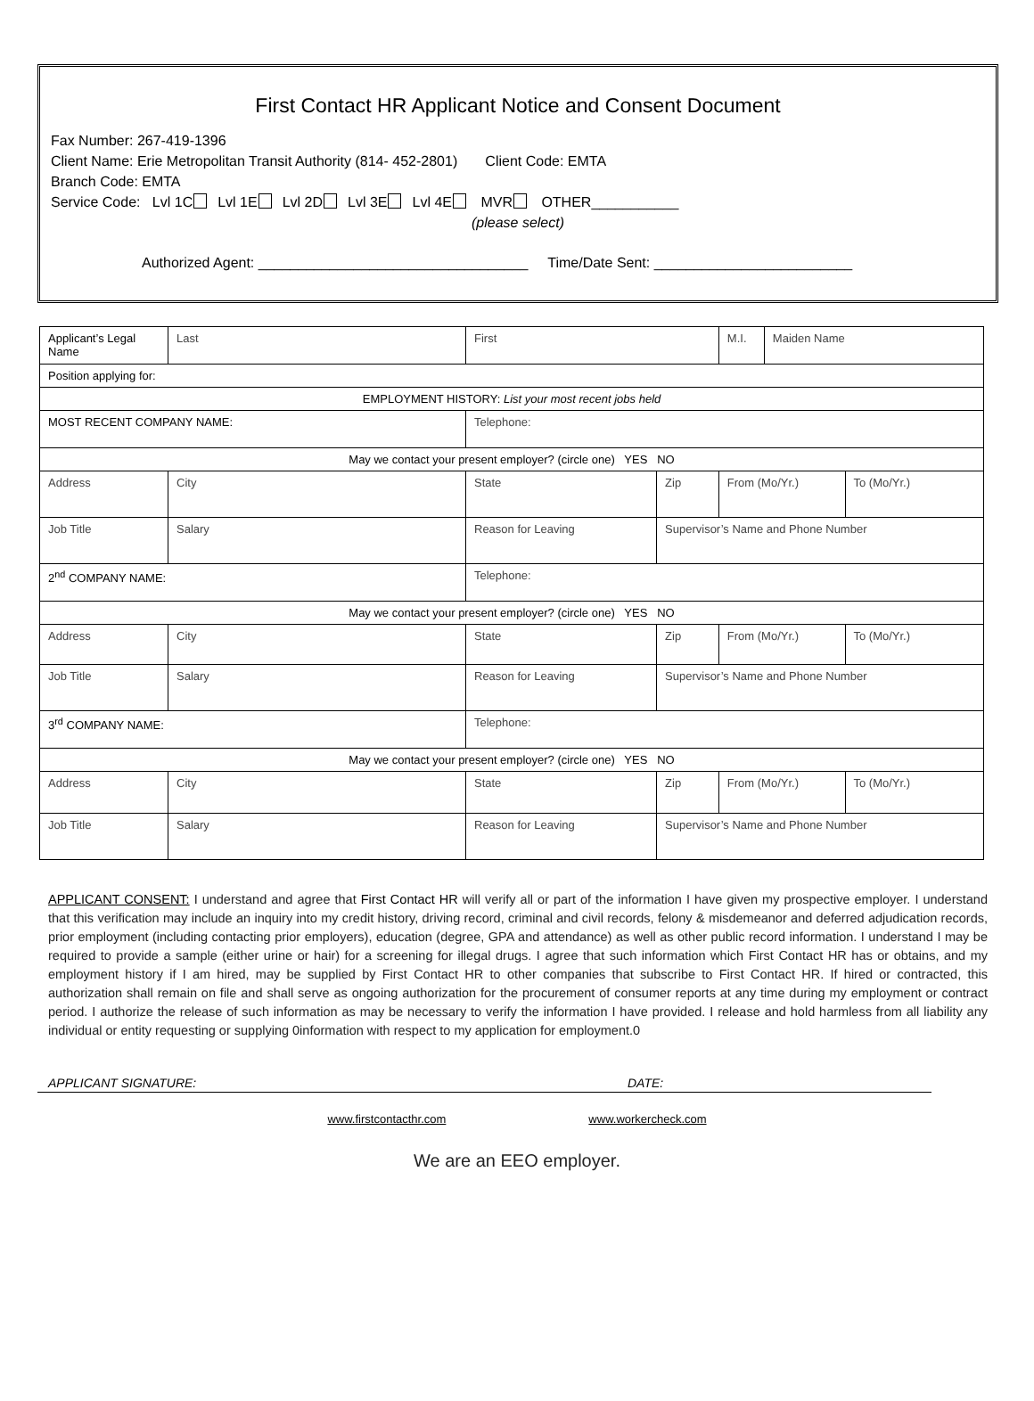First Contact HR Applicant Notice and Consent Document
Fax Number: 267-419-1396
Client Name: Erie Metropolitan Transit Authority (814- 452-2801) Client Code: EMTA
Branch Code: EMTA
Service Code: Lvl 1C Lvl 1E Lvl 2D Lvl 3E Lvl 4E MVR OTHER___________
(please select)
Authorized Agent: __________________________________ Time/Date Sent: _________________________
| Applicant’s Legal Name | Last | First | | M.I. | Maiden Name | |
| Position applying for: | | | | | | |
| EMPLOYMENT HISTORY: List your most recent jobs held | | | | | | |
| MOST RECENT COMPANY NAME: | | Telephone: | | | | |
| May we contact your present employer? (circle one) YES NO | | | | | | |
| Address | City | State | Zip | From (Mo/Yr.) | | To (Mo/Yr.) |
| Job Title | Salary | Reason for Leaving | Supervisor’s Name and Phone Number | | | |
| 2<sup>nd</sup> COMPANY NAME: | | Telephone: | | | | |
| May we contact your present employer? (circle one) YES NO | | | | | | |
| Address | City | State | Zip | From (Mo/Yr.) | | To (Mo/Yr.) |
| Job Title | Salary | Reason for Leaving | Supervisor’s Name and Phone Number | | | |
| 3<sup>rd</sup> COMPANY NAME: | | Telephone: | | | | |
| May we contact your present employer? (circle one) YES NO | | | | | | |
| Address | City | State | Zip | From (Mo/Yr.) | | To (Mo/Yr.) |
| Job Title | Salary | Reason for Leaving | Supervisor’s Name and Phone Number | | | |
APPLICANT CONSENT: I understand and agree that First Contact HR will verify all or part of the information I have given my prospective employer. I understand that this verification may include an inquiry into my credit history, driving record, criminal and civil records, felony & misdemeanor and deferred adjudication records, prior employment (including contacting prior employers), education (degree, GPA and attendance) as well as other public record information. I understand I may be required to provide a sample (either urine or hair) for a screening for illegal drugs. I agree that such information which First Contact HR has or obtains, and my employment history if I am hired, may be supplied by First Contact HR to other companies that subscribe to First Contact HR. If hired or contracted, this authorization shall remain on file and shall serve as ongoing authorization for the procurement of consumer reports at any time during my employment or contract period. I authorize the release of such information as may be necessary to verify the information I have provided. I release and hold harmless from all liability any individual or entity requesting or supplying 0information with respect to my application for employment.0
APPLICANT SIGNATURE: DATE:
www.firstcontacthr.com www.workercheck.com
We are an EEO employer.